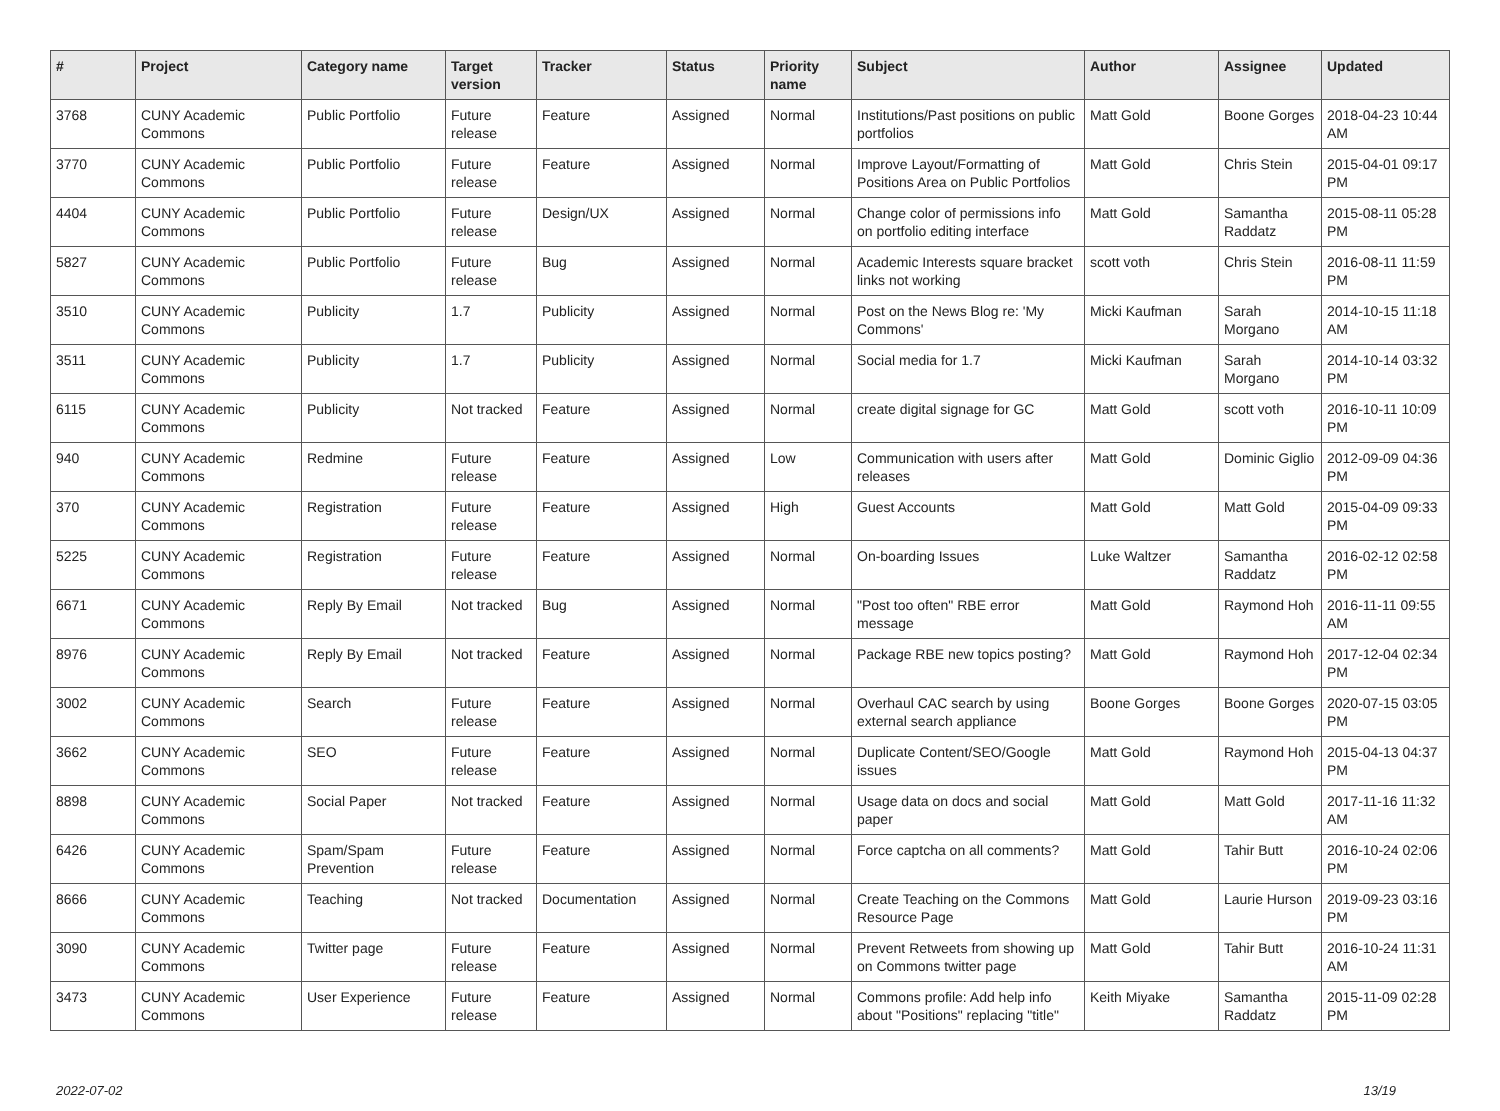| # | Project | Category name | Target version | Tracker | Status | Priority name | Subject | Author | Assignee | Updated |
| --- | --- | --- | --- | --- | --- | --- | --- | --- | --- | --- |
| 3768 | CUNY Academic Commons | Public Portfolio | Future release | Feature | Assigned | Normal | Institutions/Past positions on public portfolios | Matt Gold | Boone Gorges | 2018-04-23 10:44 AM |
| 3770 | CUNY Academic Commons | Public Portfolio | Future release | Feature | Assigned | Normal | Improve Layout/Formatting of Positions Area on Public Portfolios | Matt Gold | Chris Stein | 2015-04-01 09:17 PM |
| 4404 | CUNY Academic Commons | Public Portfolio | Future release | Design/UX | Assigned | Normal | Change color of permissions info on portfolio editing interface | Matt Gold | Samantha Raddatz | 2015-08-11 05:28 PM |
| 5827 | CUNY Academic Commons | Public Portfolio | Future release | Bug | Assigned | Normal | Academic Interests square bracket links not working | scott voth | Chris Stein | 2016-08-11 11:59 PM |
| 3510 | CUNY Academic Commons | Publicity | 1.7 | Publicity | Assigned | Normal | Post on the News Blog re: 'My Commons' | Micki Kaufman | Sarah Morgano | 2014-10-15 11:18 AM |
| 3511 | CUNY Academic Commons | Publicity | 1.7 | Publicity | Assigned | Normal | Social media for 1.7 | Micki Kaufman | Sarah Morgano | 2014-10-14 03:32 PM |
| 6115 | CUNY Academic Commons | Publicity | Not tracked | Feature | Assigned | Normal | create digital signage for GC | Matt Gold | scott voth | 2016-10-11 10:09 PM |
| 940 | CUNY Academic Commons | Redmine | Future release | Feature | Assigned | Low | Communication with users after releases | Matt Gold | Dominic Giglio | 2012-09-09 04:36 PM |
| 370 | CUNY Academic Commons | Registration | Future release | Feature | Assigned | High | Guest Accounts | Matt Gold | Matt Gold | 2015-04-09 09:33 PM |
| 5225 | CUNY Academic Commons | Registration | Future release | Feature | Assigned | Normal | On-boarding Issues | Luke Waltzer | Samantha Raddatz | 2016-02-12 02:58 PM |
| 6671 | CUNY Academic Commons | Reply By Email | Not tracked | Bug | Assigned | Normal | "Post too often" RBE error message | Matt Gold | Raymond Hoh | 2016-11-11 09:55 AM |
| 8976 | CUNY Academic Commons | Reply By Email | Not tracked | Feature | Assigned | Normal | Package RBE new topics posting? | Matt Gold | Raymond Hoh | 2017-12-04 02:34 PM |
| 3002 | CUNY Academic Commons | Search | Future release | Feature | Assigned | Normal | Overhaul CAC search by using external search appliance | Boone Gorges | Boone Gorges | 2020-07-15 03:05 PM |
| 3662 | CUNY Academic Commons | SEO | Future release | Feature | Assigned | Normal | Duplicate Content/SEO/Google issues | Matt Gold | Raymond Hoh | 2015-04-13 04:37 PM |
| 8898 | CUNY Academic Commons | Social Paper | Not tracked | Feature | Assigned | Normal | Usage data on docs and social paper | Matt Gold | Matt Gold | 2017-11-16 11:32 AM |
| 6426 | CUNY Academic Commons | Spam/Spam Prevention | Future release | Feature | Assigned | Normal | Force captcha on all comments? | Matt Gold | Tahir Butt | 2016-10-24 02:06 PM |
| 8666 | CUNY Academic Commons | Teaching | Not tracked | Documentation | Assigned | Normal | Create Teaching on the Commons Resource Page | Matt Gold | Laurie Hurson | 2019-09-23 03:16 PM |
| 3090 | CUNY Academic Commons | Twitter page | Future release | Feature | Assigned | Normal | Prevent Retweets from showing up on Commons twitter page | Matt Gold | Tahir Butt | 2016-10-24 11:31 AM |
| 3473 | CUNY Academic Commons | User Experience | Future release | Feature | Assigned | Normal | Commons profile: Add help info about "Positions" replacing "title" | Keith Miyake | Samantha Raddatz | 2015-11-09 02:28 PM |
2022-07-02 13/19